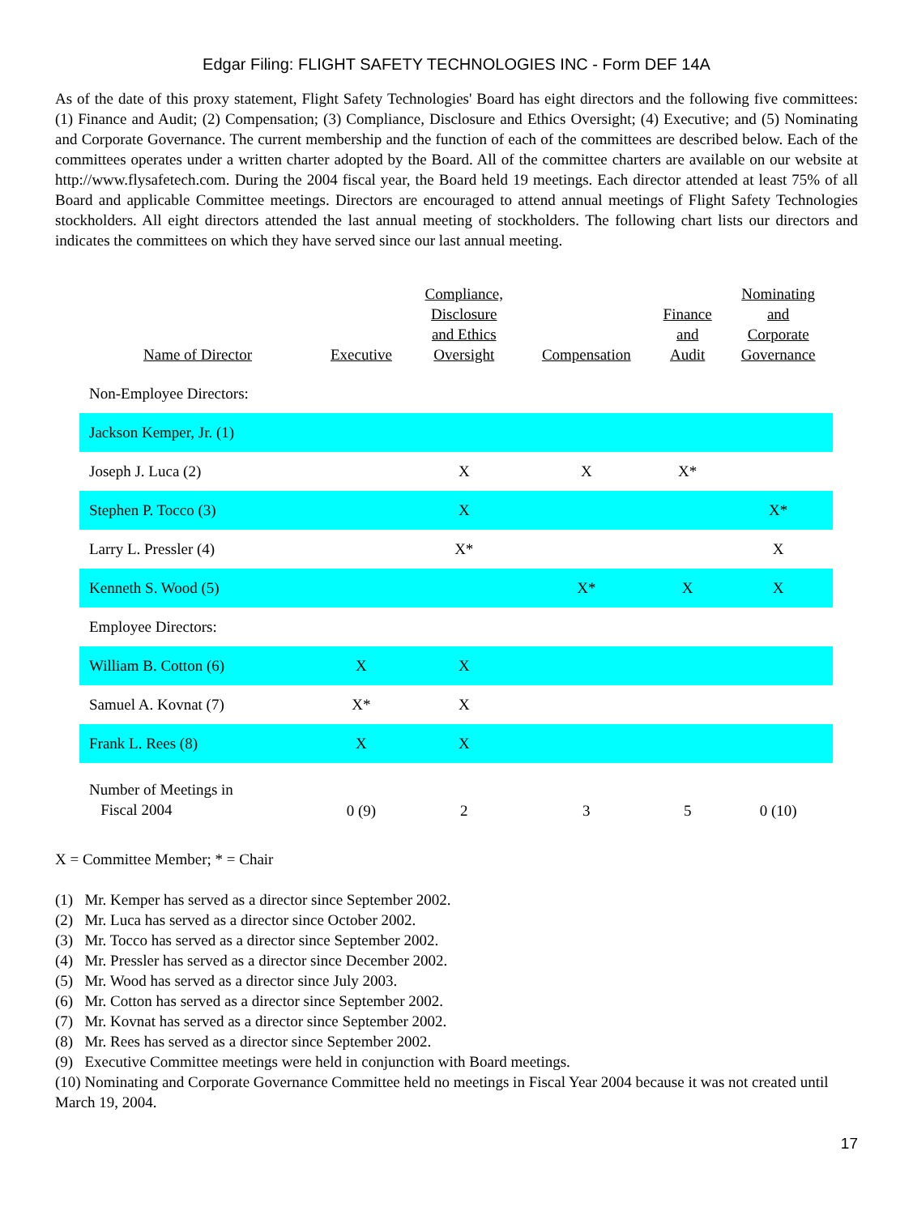Edgar Filing: FLIGHT SAFETY TECHNOLOGIES INC - Form DEF 14A
As of the date of this proxy statement, Flight Safety Technologies' Board has eight directors and the following five committees: (1) Finance and Audit; (2) Compensation; (3) Compliance, Disclosure and Ethics Oversight; (4) Executive; and (5) Nominating and Corporate Governance. The current membership and the function of each of the committees are described below. Each of the committees operates under a written charter adopted by the Board. All of the committee charters are available on our website at http://www.flysafetech.com. During the 2004 fiscal year, the Board held 19 meetings. Each director attended at least 75% of all Board and applicable Committee meetings. Directors are encouraged to attend annual meetings of Flight Safety Technologies stockholders. All eight directors attended the last annual meeting of stockholders. The following chart lists our directors and indicates the committees on which they have served since our last annual meeting.
| Name of Director | Executive | Compliance, Disclosure and Ethics Oversight | Compensation | Finance and Audit | Nominating and Corporate Governance |
| --- | --- | --- | --- | --- | --- |
| Non-Employee Directors: | | | | | |
| Jackson Kemper, Jr. (1) | | | | | |
| Joseph J. Luca (2) | | X | X | X* | |
| Stephen P. Tocco (3) | | X | | | X* |
| Larry L. Pressler (4) | | X* | | | X |
| Kenneth S. Wood (5) | | | X* | X | X |
| Employee Directors: | | | | | |
| William B. Cotton (6) | X | X | | | |
| Samuel A. Kovnat (7) | X* | X | | | |
| Frank L. Rees (8) | X | X | | | |
| Number of Meetings in Fiscal 2004 | 0 (9) | 2 | 3 | 5 | 0 (10) |
X = Committee Member; * = Chair
(1) Mr. Kemper has served as a director since September 2002.
(2) Mr. Luca has served as a director since October 2002.
(3) Mr. Tocco has served as a director since September 2002.
(4) Mr. Pressler has served as a director since December 2002.
(5) Mr. Wood has served as a director since July 2003.
(6) Mr. Cotton has served as a director since September 2002.
(7) Mr. Kovnat has served as a director since September 2002.
(8) Mr. Rees has served as a director since September 2002.
(9) Executive Committee meetings were held in conjunction with Board meetings.
(10) Nominating and Corporate Governance Committee held no meetings in Fiscal Year 2004 because it was not created until March 19, 2004.
17